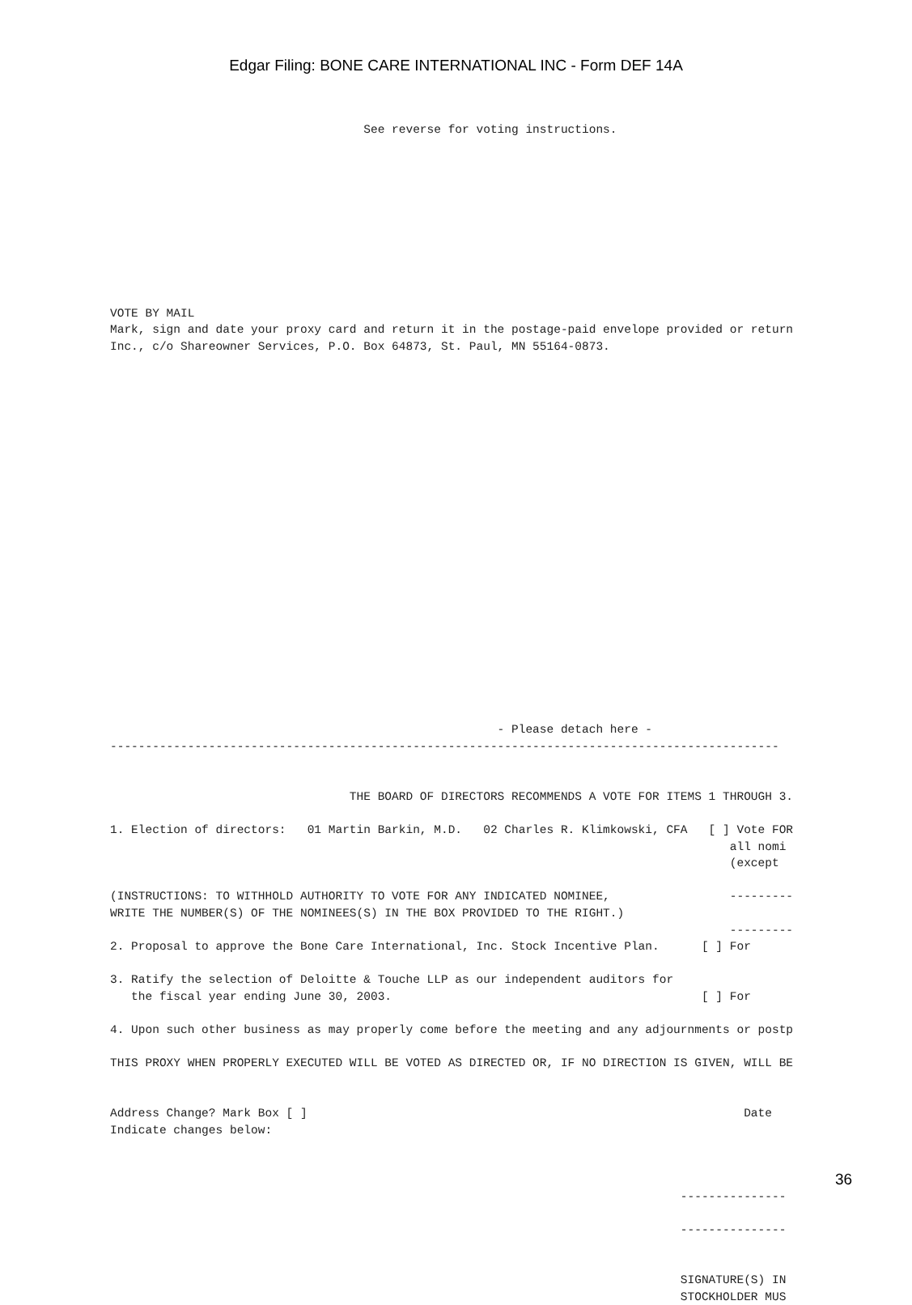Edgar Filing: BONE CARE INTERNATIONAL INC - Form DEF 14A
                                    See reverse for voting instructions.










VOTE BY MAIL
Mark, sign and date your proxy card and return it in the postage-paid envelope provided or return
Inc., c/o Shareowner Services, P.O. Box 64873, St. Paul, MN 55164-0873.






















                                                       - Please detach here -
-----------------------------------------------------------------------------------------------


                                  THE BOARD OF DIRECTORS RECOMMENDS A VOTE FOR ITEMS 1 THROUGH 3.

1. Election of directors:   01 Martin Barkin, M.D.   02 Charles R. Klimkowski, CFA   [ ] Vote FOR
                                                                                        all nomi
                                                                                        (except

(INSTRUCTIONS: TO WITHHOLD AUTHORITY TO VOTE FOR ANY INDICATED NOMINEE,                 ---------
WRITE THE NUMBER(S) OF THE NOMINEES(S) IN THE BOX PROVIDED TO THE RIGHT.)
                                                                                        ---------
2. Proposal to approve the Bone Care International, Inc. Stock Incentive Plan.      [ ] For

3. Ratify the selection of Deloitte & Touche LLP as our independent auditors for
   the fiscal year ending June 30, 2003.                                            [ ] For

4. Upon such other business as may properly come before the meeting and any adjournments or postp

THIS PROXY WHEN PROPERLY EXECUTED WILL BE VOTED AS DIRECTED OR, IF NO DIRECTION IS GIVEN, WILL BE


Address Change? Mark Box [ ]                                                              Date
Indicate changes below:



                                                                                 ---------------

                                                                                 ---------------


                                                                                 SIGNATURE(S) IN
                                                                                 STOCKHOLDER MUS
36